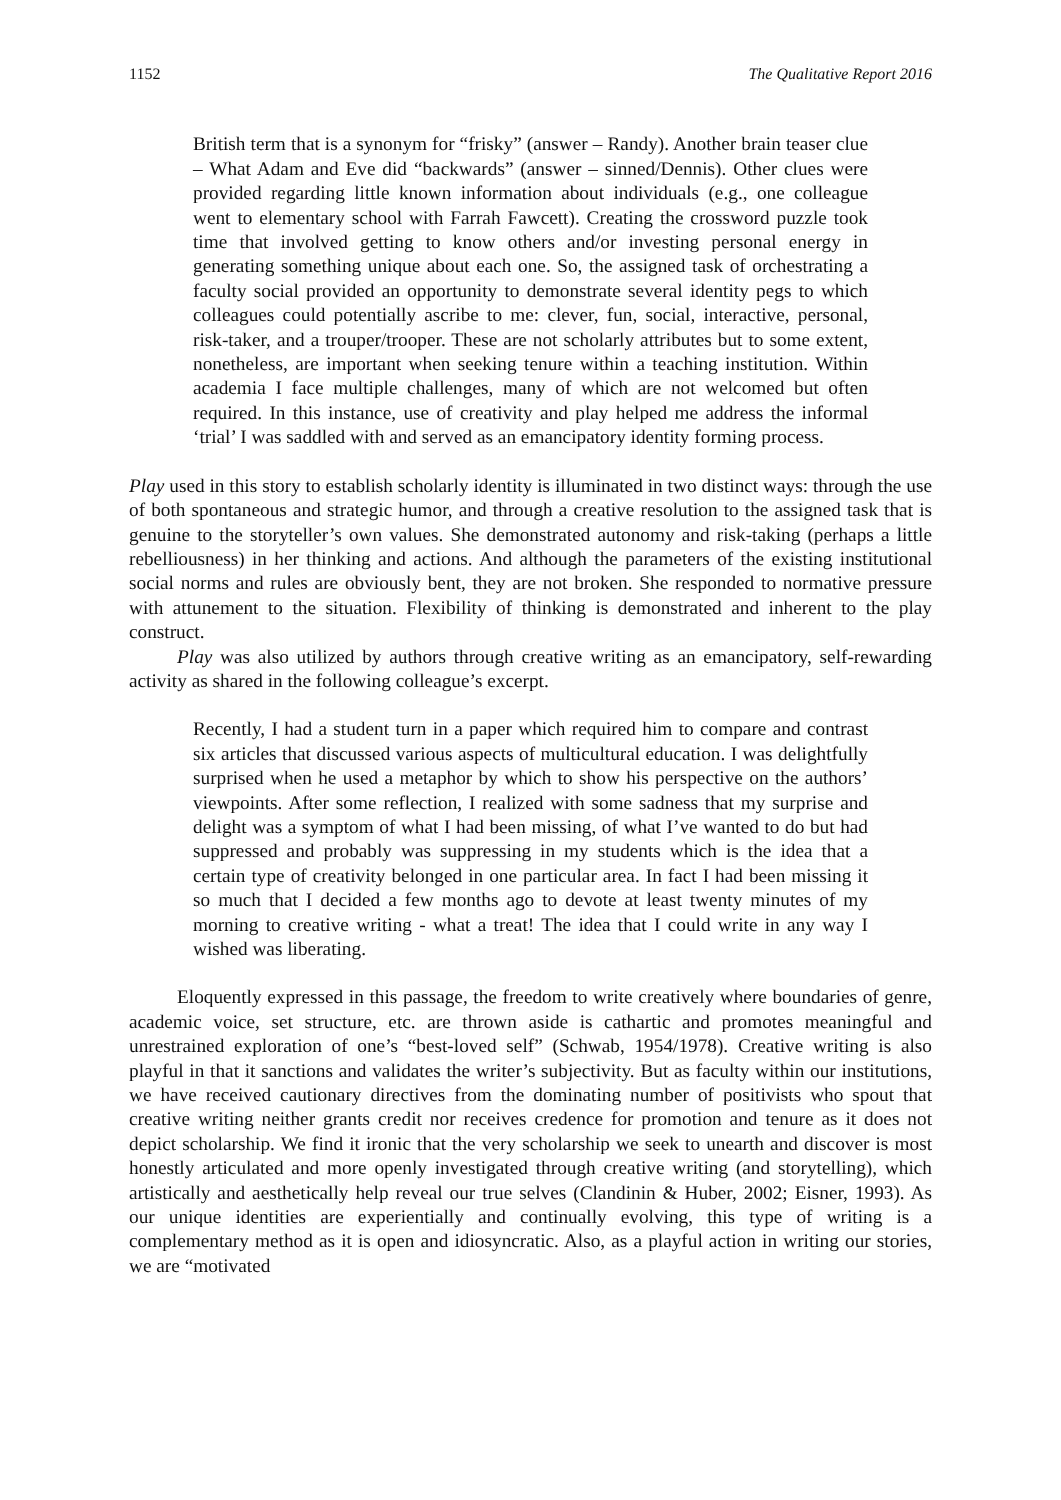1152 The Qualitative Report 2016
British term that is a synonym for “frisky” (answer – Randy). Another brain teaser clue – What Adam and Eve did “backwards” (answer – sinned/Dennis). Other clues were provided regarding little known information about individuals (e.g., one colleague went to elementary school with Farrah Fawcett). Creating the crossword puzzle took time that involved getting to know others and/or investing personal energy in generating something unique about each one. So, the assigned task of orchestrating a faculty social provided an opportunity to demonstrate several identity pegs to which colleagues could potentially ascribe to me: clever, fun, social, interactive, personal, risk-taker, and a trouper/trooper. These are not scholarly attributes but to some extent, nonetheless, are important when seeking tenure within a teaching institution. Within academia I face multiple challenges, many of which are not welcomed but often required. In this instance, use of creativity and play helped me address the informal ‘trial’ I was saddled with and served as an emancipatory identity forming process.
Play used in this story to establish scholarly identity is illuminated in two distinct ways: through the use of both spontaneous and strategic humor, and through a creative resolution to the assigned task that is genuine to the storyteller’s own values. She demonstrated autonomy and risk-taking (perhaps a little rebelliousness) in her thinking and actions. And although the parameters of the existing institutional social norms and rules are obviously bent, they are not broken. She responded to normative pressure with attunement to the situation. Flexibility of thinking is demonstrated and inherent to the play construct.
Play was also utilized by authors through creative writing as an emancipatory, self-rewarding activity as shared in the following colleague’s excerpt.
Recently, I had a student turn in a paper which required him to compare and contrast six articles that discussed various aspects of multicultural education. I was delightfully surprised when he used a metaphor by which to show his perspective on the authors’ viewpoints. After some reflection, I realized with some sadness that my surprise and delight was a symptom of what I had been missing, of what I’ve wanted to do but had suppressed and probably was suppressing in my students which is the idea that a certain type of creativity belonged in one particular area. In fact I had been missing it so much that I decided a few months ago to devote at least twenty minutes of my morning to creative writing - what a treat! The idea that I could write in any way I wished was liberating.
Eloquently expressed in this passage, the freedom to write creatively where boundaries of genre, academic voice, set structure, etc. are thrown aside is cathartic and promotes meaningful and unrestrained exploration of one’s “best-loved self” (Schwab, 1954/1978). Creative writing is also playful in that it sanctions and validates the writer’s subjectivity. But as faculty within our institutions, we have received cautionary directives from the dominating number of positivists who spout that creative writing neither grants credit nor receives credence for promotion and tenure as it does not depict scholarship. We find it ironic that the very scholarship we seek to unearth and discover is most honestly articulated and more openly investigated through creative writing (and storytelling), which artistically and aesthetically help reveal our true selves (Clandinin & Huber, 2002; Eisner, 1993). As our unique identities are experientially and continually evolving, this type of writing is a complementary method as it is open and idiosyncratic. Also, as a playful action in writing our stories, we are “motivated